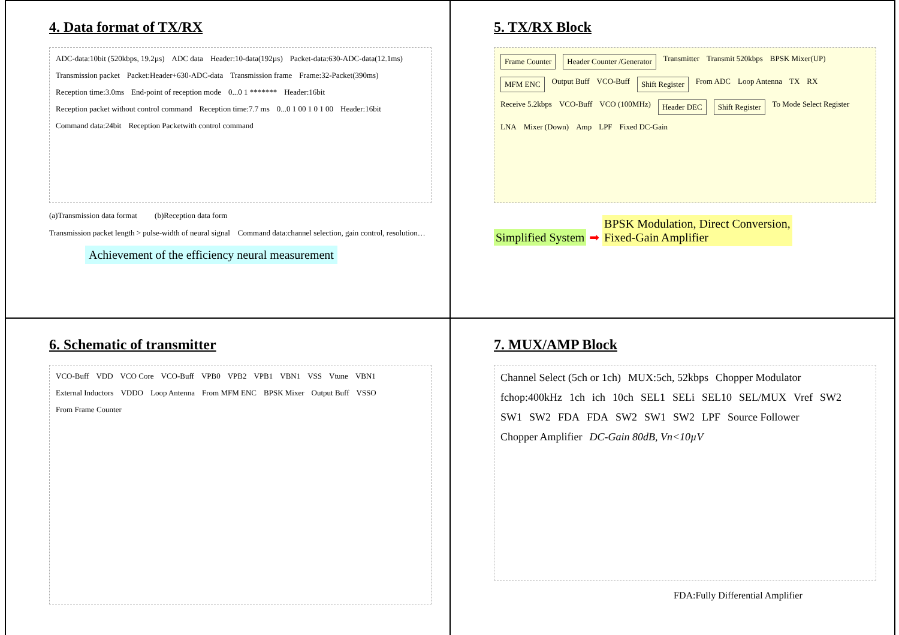4. Data format of TX/RX
ADC-data:10bit (520kbps, 19.2µs) ADC data Header:10-data(192µs) Packet-data:630-ADC-data(12.1ms) Transmission packet Packet:Header+630-ADC-data Transmission frame Frame:32-Packet(390ms) Reception time:3.0ms End-point of reception mode 0...0 1 ******* Header:16bit Reception packet without control command Reception time:7.7 ms 0...0 1 00 1 0 1 00 Header:16bit Command data:24bit Reception Packetwith control command
(a)Transmission data format (b)Reception data form
Transmission packet length > pulse-width of neural signal Command data:channel selection, gain control, resolution…
Achievement of the efficiency neural measurement
5. TX/RX Block
Frame Counter Header Counter /Generator Transmitter Transmit 520kbps BPSK Mixer(UP) MFM ENC Output Buff VCO-Buff Shift Register From ADC Loop Antenna TX RX Receive 5.2kbps VCO-Buff VCO (100MHz) Header DEC Shift Register To Mode Select Register LNA Mixer (Down) Amp LPF Fixed DC-Gain
Simplified System ➡ BPSK Modulation, Direct Conversion,
Fixed-Gain Amplifier
6. Schematic of transmitter
VCO-Buff VDD VCO Core VCO-Buff VPB0 VPB2 VPB1 VBN1 VSS Vtune VBN1 External Inductors VDDO Loop Antenna From MFM ENC BPSK Mixer Output Buff VSSO From Frame Counter
7. MUX/AMP Block
Channel Select (5ch or 1ch) MUX:5ch, 52kbps Chopper Modulator fchop:400kHz 1ch ich 10ch SEL1 SELi SEL10 SEL/MUX Vref SW2 SW1 SW2 FDA FDA SW2 SW1 SW2 LPF Source Follower Chopper Amplifier DC-Gain 80dB, Vn<10µV
FDA:Fully Differential Amplifier